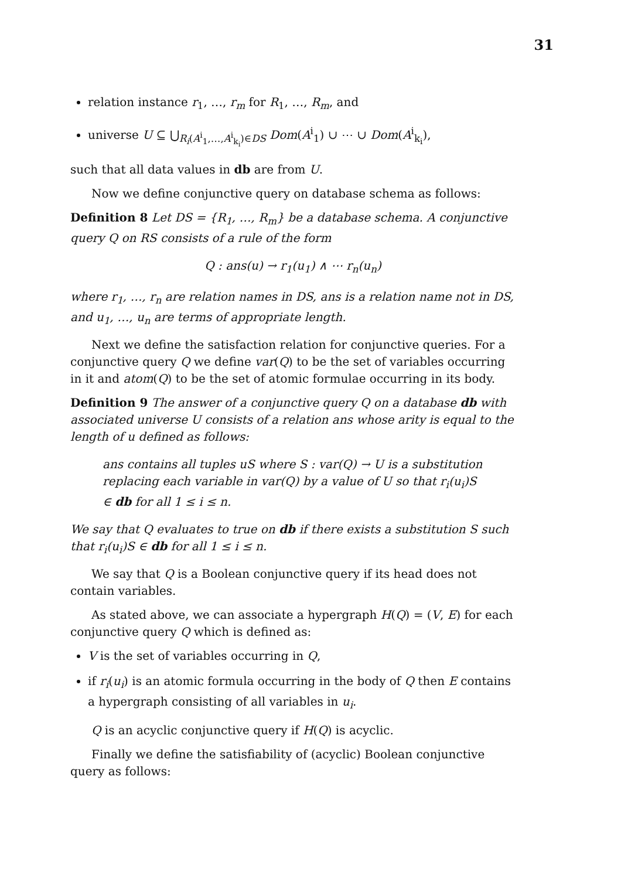31
relation instance r<sub>1</sub>, …, r<sub>m</sub> for R<sub>1</sub>, …, R<sub>m</sub>, and
universe U ⊆ ⋃<sub>R<sub>i</sub>(A<sup>i</sup><sub>1</sub>,…,A<sup>i</sup><sub>k<sub>i</sub></sub>)∈DS</sub> Dom(A<sup>i</sup><sub>1</sub>) ∪ ⋯ ∪ Dom(A<sup>i</sup><sub>k<sub>i</sub></sub>),
such that all data values in db are from U.
Now we define conjunctive query on database schema as follows:
Definition 8 Let DS = {R<sub>1</sub>, …, R<sub>m</sub>} be a database schema. A conjunctive query Q on RS consists of a rule of the form
Q : ans(u) → r<sub>1</sub>(u<sub>1</sub>) ∧ ⋯ r<sub>n</sub>(u<sub>n</sub>)
where r<sub>1</sub>, …, r<sub>n</sub> are relation names in DS, ans is a relation name not in DS, and u<sub>1</sub>, …, u<sub>n</sub> are terms of appropriate length.
Next we define the satisfaction relation for conjunctive queries. For a conjunctive query Q we define var(Q) to be the set of variables occurring in it and atom(Q) to be the set of atomic formulae occurring in its body.
Definition 9 The answer of a conjunctive query Q on a database db with associated universe U consists of a relation ans whose arity is equal to the length of u defined as follows:
ans contains all tuples uS where S : var(Q) → U is a substitution replacing each variable in var(Q) by a value of U so that r<sub>i</sub>(u<sub>i</sub>)S ∈ db for all 1 ≤ i ≤ n.
We say that Q evaluates to true on db if there exists a substitution S such that r<sub>i</sub>(u<sub>i</sub>)S ∈ db for all 1 ≤ i ≤ n.
We say that Q is a Boolean conjunctive query if its head does not contain variables.
As stated above, we can associate a hypergraph H(Q) = (V, E) for each conjunctive query Q which is defined as:
V is the set of variables occurring in Q,
if r<sub>i</sub>(u<sub>i</sub>) is an atomic formula occurring in the body of Q then E contains a hypergraph consisting of all variables in u<sub>i</sub>.
Q is an acyclic conjunctive query if H(Q) is acyclic.
Finally we define the satisfiability of (acyclic) Boolean conjunctive query as follows: